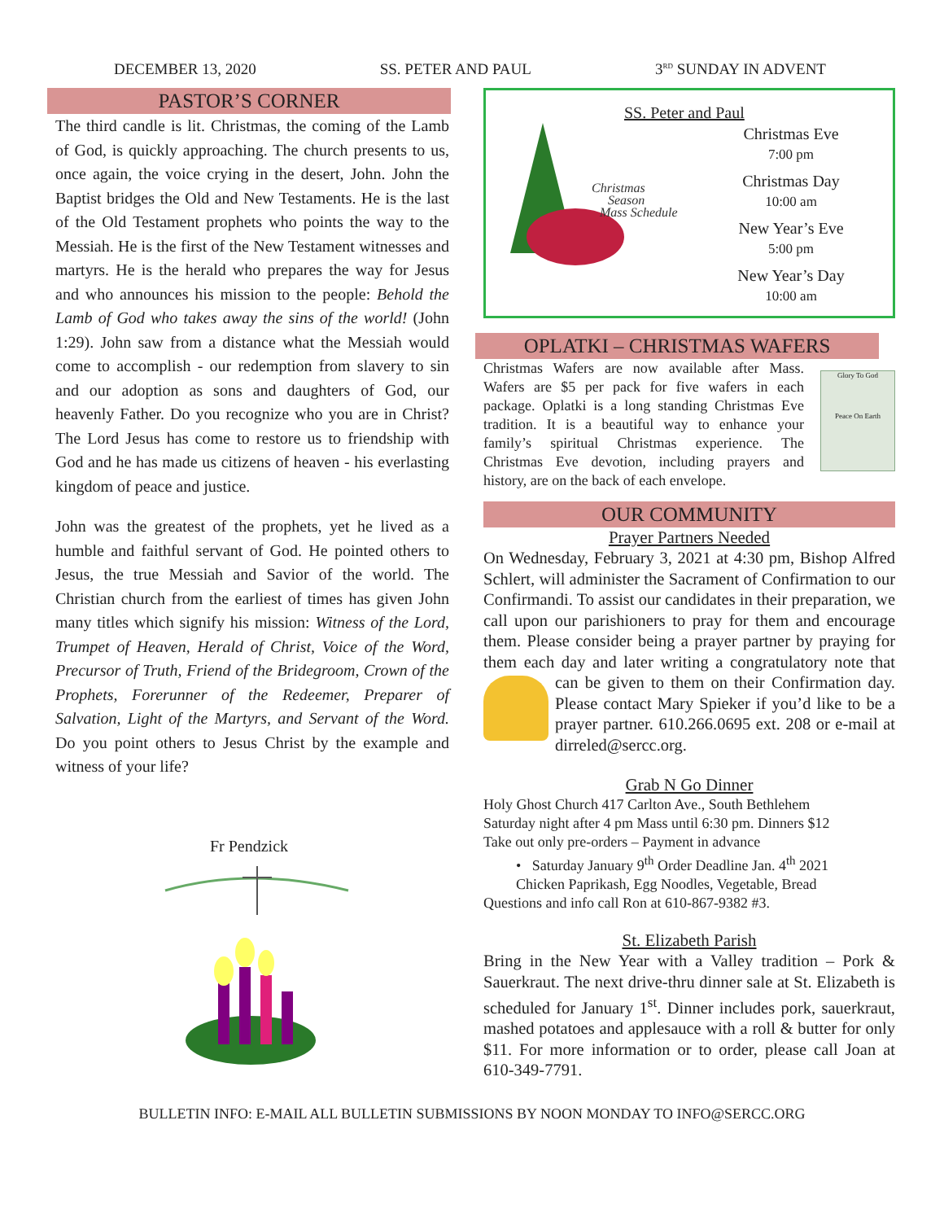DECEMBER 13, 2020 SS. PETER AND PAUL 3<sup>RD</sup> SUNDAY IN ADVENT
PASTOR’S CORNER
The third candle is lit. Christmas, the coming of the Lamb of God, is quickly approaching. The church presents to us, once again, the voice crying in the desert, John. John the Baptist bridges the Old and New Testaments. He is the last of the Old Testament prophets who points the way to the Messiah. He is the first of the New Testament witnesses and martyrs. He is the herald who prepares the way for Jesus and who announces his mission to the people: Behold the Lamb of God who takes away the sins of the world! (John 1:29). John saw from a distance what the Messiah would come to accomplish - our redemption from slavery to sin and our adoption as sons and daughters of God, our heavenly Father. Do you recognize who you are in Christ? The Lord Jesus has come to restore us to friendship with God and he has made us citizens of heaven - his everlasting kingdom of peace and justice.
John was the greatest of the prophets, yet he lived as a humble and faithful servant of God. He pointed others to Jesus, the true Messiah and Savior of the world. The Christian church from the earliest of times has given John many titles which signify his mission: Witness of the Lord, Trumpet of Heaven, Herald of Christ, Voice of the Word, Precursor of Truth, Friend of the Bridegroom, Crown of the Prophets, Forerunner of the Redeemer, Preparer of Salvation, Light of the Martyrs, and Servant of the Word. Do you point others to Jesus Christ by the example and witness of your life?
Fr Pendzick
Christmas
Season
Mass Schedule
SS. Peter and Paul
Christmas Eve
7:00 pm
Christmas Day
10:00 am
New Year’s Eve
5:00 pm
New Year’s Day
10:00 am
OPLATKI – CHRISTMAS WAFERS
Christmas Wafers are now available after Mass. Wafers are $5 per pack for five wafers in each package. Oplatki is a long standing Christmas Eve tradition. It is a beautiful way to enhance your family’s spiritual Christmas experience. The Christmas Eve devotion, including prayers and history, are on the back of each envelope.
Glory To God
Peace On Earth
OUR COMMUNITY
Prayer Partners Needed
On Wednesday, February 3, 2021 at 4:30 pm, Bishop Alfred Schlert, will administer the Sacrament of Confirmation to our Confirmandi. To assist our candidates in their preparation, we call upon our parishioners to pray for them and encourage them. Please consider being a prayer partner by praying for them each day and later writing a congratulatory note that can be given to them on their Confirmation day. Please contact Mary Spieker if you’d like to be a prayer partner. 610.266.0695 ext. 208 or e-mail at dirreled@sercc.org.
Grab N Go Dinner
Holy Ghost Church 417 Carlton Ave., South Bethlehem
Saturday night after 4 pm Mass until 6:30 pm. Dinners $12
Take out only pre-orders – Payment in advance
• Saturday January 9<sup>th</sup> Order Deadline Jan. 4<sup>th</sup> 2021
Chicken Paprikash, Egg Noodles, Vegetable, Bread
Questions and info call Ron at 610-867-9382 #3.
St. Elizabeth Parish
Bring in the New Year with a Valley tradition – Pork & Sauerkraut. The next drive-thru dinner sale at St. Elizabeth is scheduled for January 1<sup>st</sup>. Dinner includes pork, sauerkraut, mashed potatoes and applesauce with a roll & butter for only $11. For more information or to order, please call Joan at 610-349-7791.
BULLETIN INFO: E-MAIL ALL BULLETIN SUBMISSIONS BY NOON MONDAY TO INFO@SERCC.ORG